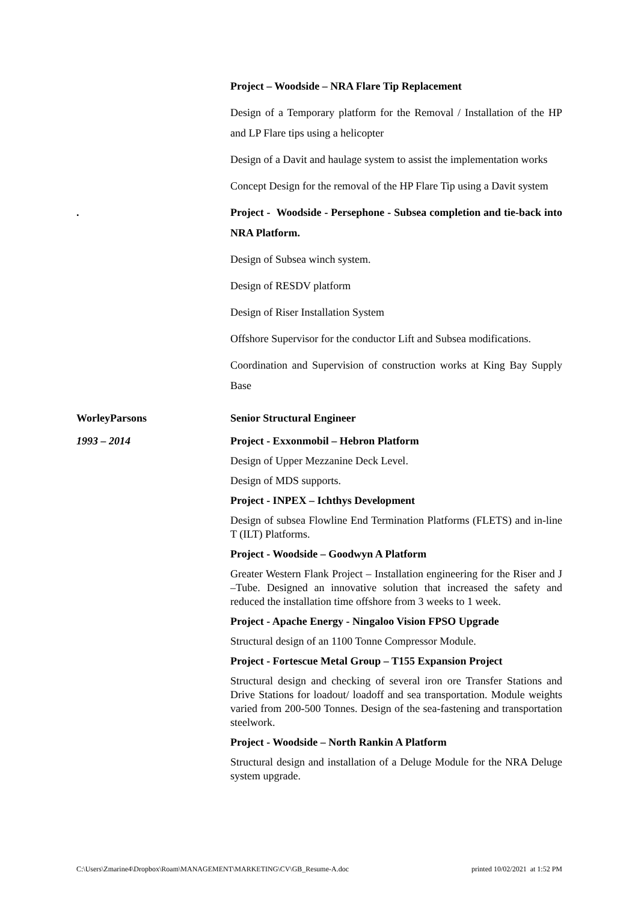Project – Woodside – NRA Flare Tip Replacement
Design of a Temporary platform for the Removal / Installation of the HP and LP Flare tips using a helicopter
Design of a Davit and haulage system to assist the implementation works
Concept Design for the removal of the HP Flare Tip using a Davit system
. Project - Woodside - Persephone - Subsea completion and tie-back into NRA Platform.
Design of Subsea winch system.
Design of RESDV platform
Design of Riser Installation System
Offshore Supervisor for the conductor Lift and Subsea modifications.
Coordination and Supervision of construction works at King Bay Supply Base
WorleyParsons Senior Structural Engineer
1993 – 2014 Project - Exxonmobil – Hebron Platform
Design of Upper Mezzanine Deck Level.
Design of MDS supports.
Project - INPEX – Ichthys Development
Design of subsea Flowline End Termination Platforms (FLETS) and in-line T (ILT) Platforms.
Project - Woodside – Goodwyn A Platform
Greater Western Flank Project – Installation engineering for the Riser and J –Tube. Designed an innovative solution that increased the safety and reduced the installation time offshore from 3 weeks to 1 week.
Project - Apache Energy - Ningaloo Vision FPSO Upgrade
Structural design of an 1100 Tonne Compressor Module.
Project - Fortescue Metal Group – T155 Expansion Project
Structural design and checking of several iron ore Transfer Stations and Drive Stations for loadout/ loadoff and sea transportation. Module weights varied from 200-500 Tonnes. Design of the sea-fastening and transportation steelwork.
Project - Woodside – North Rankin A Platform
Structural design and installation of a Deluge Module for the NRA Deluge system upgrade.
C:\Users\Zmarine4\Dropbox\Roam\MANAGEMENT\MARKETING\CV\GB_Resume-A.doc printed 10/02/2021 at 1:52 PM